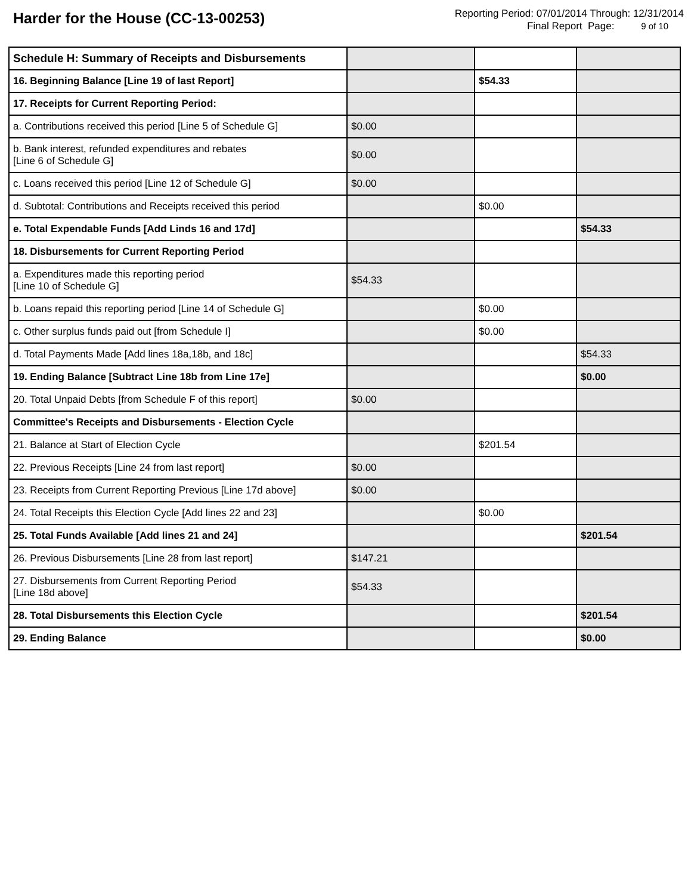Harder for the House (CC-13-00253)
Reporting Period: 07/01/2014 Through: 12/31/2014
Final Report Page: 9 of 10
| Schedule H: Summary of Receipts and Disbursements | | | |
| 16. Beginning Balance [Line 19 of last Report] | | $54.33 | |
| 17. Receipts for Current Reporting Period: | | | |
| a. Contributions received this period [Line 5 of Schedule G] | $0.00 | | |
| b. Bank interest, refunded expenditures and rebates [Line 6 of Schedule G] | $0.00 | | |
| c. Loans received this period [Line 12 of Schedule G] | $0.00 | | |
| d. Subtotal: Contributions and Receipts received this period | | $0.00 | |
| e. Total Expendable Funds [Add Linds 16 and 17d] | | | $54.33 |
| 18. Disbursements for Current Reporting Period | | | |
| a. Expenditures made this reporting period [Line 10 of Schedule G] | $54.33 | | |
| b. Loans repaid this reporting period [Line 14 of Schedule G] | | $0.00 | |
| c. Other surplus funds paid out [from Schedule I] | | $0.00 | |
| d. Total Payments Made [Add lines 18a,18b, and 18c] | | | $54.33 |
| 19. Ending Balance [Subtract Line 18b from Line 17e] | | | $0.00 |
| 20. Total Unpaid Debts [from Schedule F of this report] | $0.00 | | |
| Committee's Receipts and Disbursements - Election Cycle | | | |
| 21. Balance at Start of Election Cycle | | $201.54 | |
| 22. Previous Receipts [Line 24 from last report] | $0.00 | | |
| 23. Receipts from Current Reporting Previous [Line 17d above] | $0.00 | | |
| 24. Total Receipts this Election Cycle [Add lines 22 and 23] | | $0.00 | |
| 25. Total Funds Available [Add lines 21 and 24] | | | $201.54 |
| 26. Previous Disbursements [Line 28 from last report] | $147.21 | | |
| 27. Disbursements from Current Reporting Period [Line 18d above] | $54.33 | | |
| 28. Total Disbursements this Election Cycle | | | $201.54 |
| 29. Ending Balance | | | $0.00 |